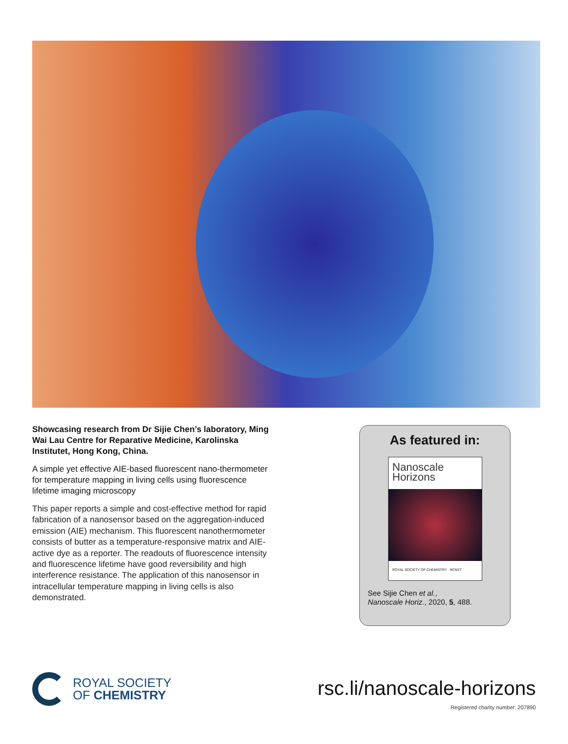Showcasing research from Dr Sijie Chen’s laboratory, Ming Wai Lau Centre for Reparative Medicine, Karolinska Institutet, Hong Kong, China.
A simple yet effective AIE-based fluorescent nano-thermometer for temperature mapping in living cells using fluorescence lifetime imaging microscopy
This paper reports a simple and cost-effective method for rapid fabrication of a nanosensor based on the aggregation-induced emission (AIE) mechanism. This fluorescent nanothermometer consists of butter as a temperature-responsive matrix and AIE-active dye as a reporter. The readouts of fluorescence intensity and fluorescence lifetime have good reversibility and high interference resistance. The application of this nanosensor in intracellular temperature mapping in living cells is also demonstrated.
As featured in:
Nanoscale Horizons
ROYAL SOCIETY OF CHEMISTRY NCNST
See Sijie Chen et al.,
Nanoscale Horiz., 2020, 5, 488.
ROYAL SOCIETY
OF CHEMISTRY
rsc.li/nanoscale-horizons
Registered charity number: 207890